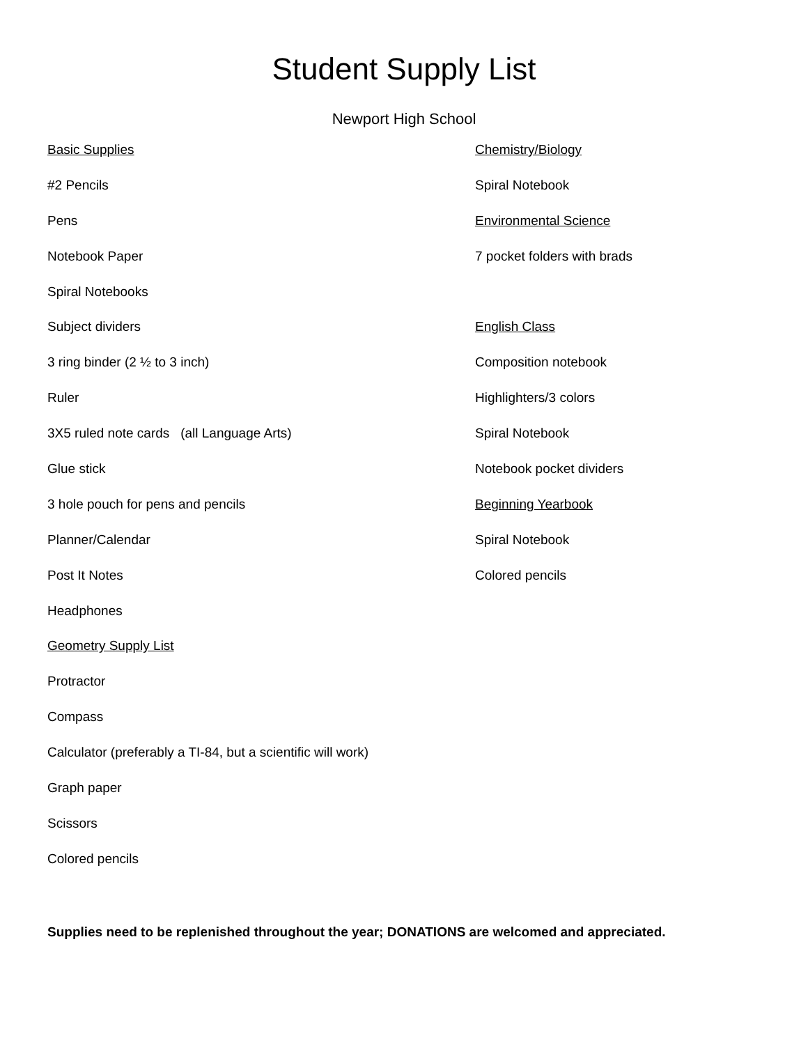Student Supply List
Newport High School
Basic Supplies
#2 Pencils
Pens
Notebook Paper
Spiral Notebooks
Subject dividers
3 ring binder (2 ½ to 3 inch)
Ruler
3X5 ruled note cards (all Language Arts)
Glue stick
3 hole pouch for pens and pencils
Planner/Calendar
Post It Notes
Headphones
Geometry Supply List
Protractor
Compass
Calculator (preferably a TI-84, but a scientific will work)
Graph paper
Scissors
Colored pencils
Chemistry/Biology
Spiral Notebook
Environmental Science
7 pocket folders with brads
English Class
Composition notebook
Highlighters/3 colors
Spiral Notebook
Notebook pocket dividers
Beginning Yearbook
Spiral Notebook
Colored pencils
Supplies need to be replenished throughout the year; DONATIONS are welcomed and appreciated.